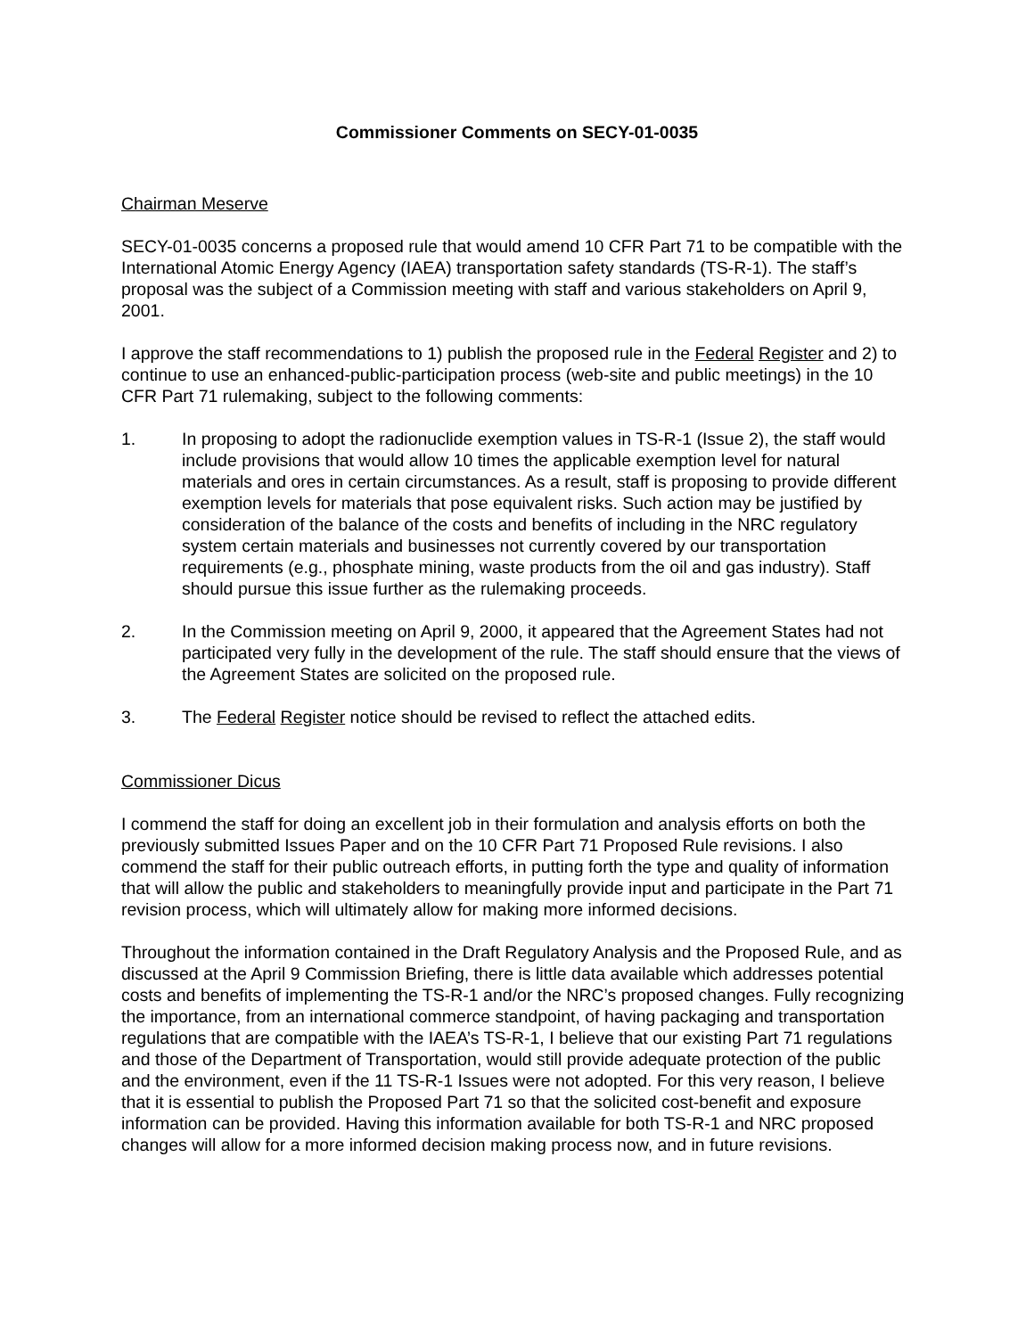Commissioner Comments on SECY-01-0035
Chairman Meserve
SECY-01-0035 concerns a proposed rule that would amend 10 CFR Part 71 to be compatible with the International Atomic Energy Agency (IAEA) transportation safety standards (TS-R-1). The staff’s proposal was the subject of a Commission meeting with staff and various stakeholders on April 9, 2001.
I approve the staff recommendations to 1) publish the proposed rule in the Federal Register and 2) to continue to use an enhanced-public-participation process (web-site and public meetings) in the 10 CFR Part 71 rulemaking, subject to the following comments:
1. In proposing to adopt the radionuclide exemption values in TS-R-1 (Issue 2), the staff would include provisions that would allow 10 times the applicable exemption level for natural materials and ores in certain circumstances. As a result, staff is proposing to provide different exemption levels for materials that pose equivalent risks. Such action may be justified by consideration of the balance of the costs and benefits of including in the NRC regulatory system certain materials and businesses not currently covered by our transportation requirements (e.g., phosphate mining, waste products from the oil and gas industry). Staff should pursue this issue further as the rulemaking proceeds.
2. In the Commission meeting on April 9, 2000, it appeared that the Agreement States had not participated very fully in the development of the rule. The staff should ensure that the views of the Agreement States are solicited on the proposed rule.
3. The Federal Register notice should be revised to reflect the attached edits.
Commissioner Dicus
I commend the staff for doing an excellent job in their formulation and analysis efforts on both the previously submitted Issues Paper and on the 10 CFR Part 71 Proposed Rule revisions. I also commend the staff for their public outreach efforts, in putting forth the type and quality of information that will allow the public and stakeholders to meaningfully provide input and participate in the Part 71 revision process, which will ultimately allow for making more informed decisions.
Throughout the information contained in the Draft Regulatory Analysis and the Proposed Rule, and as discussed at the April 9 Commission Briefing, there is little data available which addresses potential costs and benefits of implementing the TS-R-1 and/or the NRC’s proposed changes. Fully recognizing the importance, from an international commerce standpoint, of having packaging and transportation regulations that are compatible with the IAEA’s TS-R-1, I believe that our existing Part 71 regulations and those of the Department of Transportation, would still provide adequate protection of the public and the environment, even if the 11 TS-R-1 Issues were not adopted. For this very reason, I believe that it is essential to publish the Proposed Part 71 so that the solicited cost-benefit and exposure information can be provided. Having this information available for both TS-R-1 and NRC proposed changes will allow for a more informed decision making process now, and in future revisions.